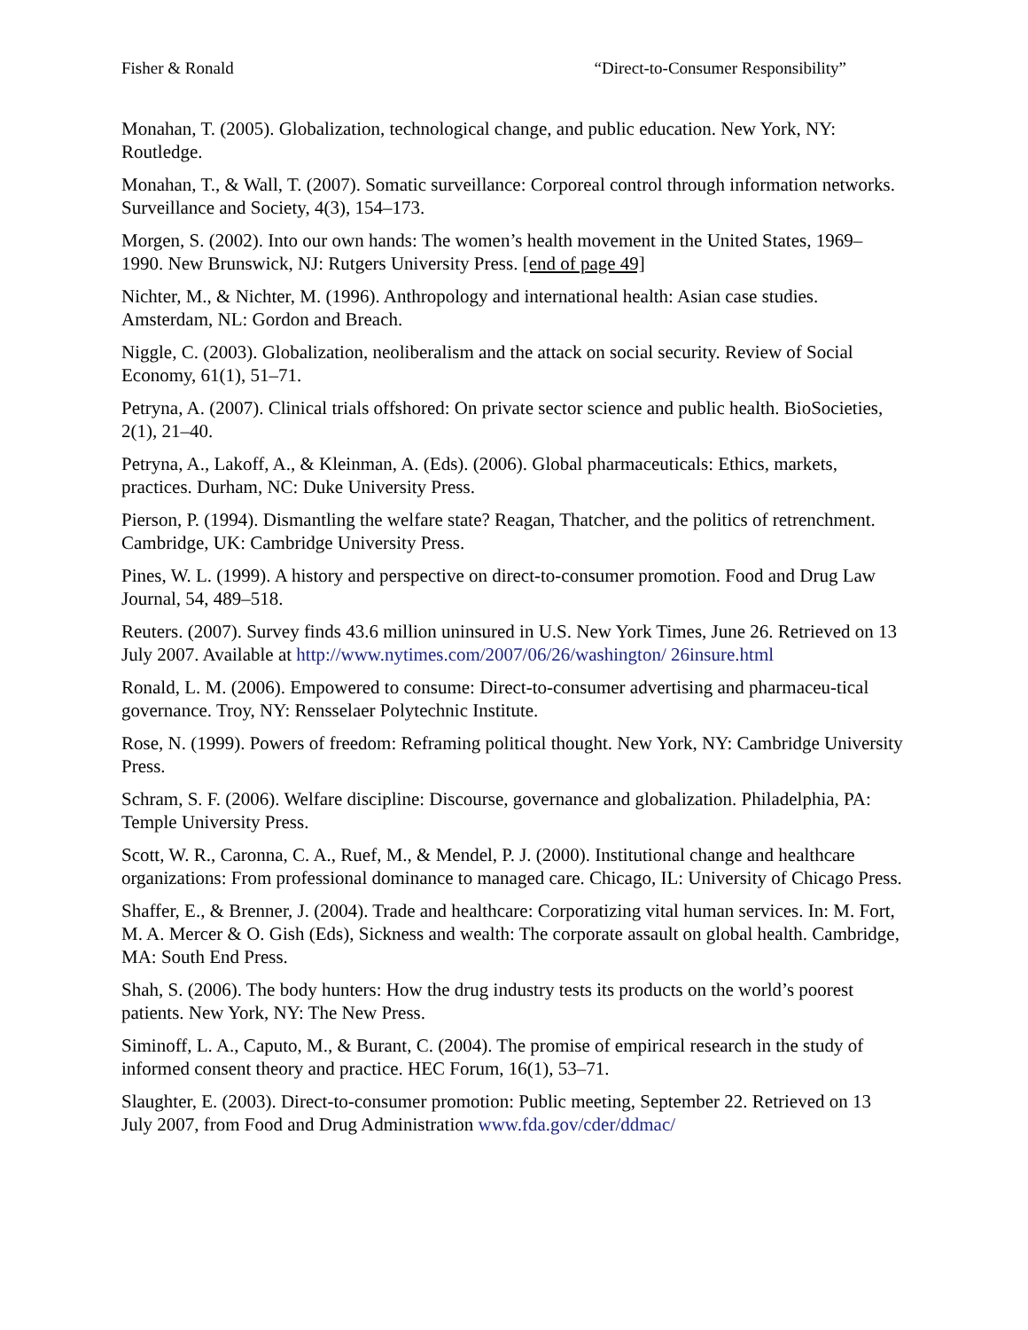Fisher & Ronald “Direct-to-Consumer Responsibility”
Monahan, T. (2005). Globalization, technological change, and public education. New York, NY: Routledge.
Monahan, T., & Wall, T. (2007). Somatic surveillance: Corporeal control through information networks. Surveillance and Society, 4(3), 154–173.
Morgen, S. (2002). Into our own hands: The women’s health movement in the United States, 1969–1990. New Brunswick, NJ: Rutgers University Press. [end of page 49]
Nichter, M., & Nichter, M. (1996). Anthropology and international health: Asian case studies. Amsterdam, NL: Gordon and Breach.
Niggle, C. (2003). Globalization, neoliberalism and the attack on social security. Review of Social Economy, 61(1), 51–71.
Petryna, A. (2007). Clinical trials offshored: On private sector science and public health. BioSocieties, 2(1), 21–40.
Petryna, A., Lakoff, A., & Kleinman, A. (Eds). (2006). Global pharmaceuticals: Ethics, markets, practices. Durham, NC: Duke University Press.
Pierson, P. (1994). Dismantling the welfare state? Reagan, Thatcher, and the politics of retrenchment. Cambridge, UK: Cambridge University Press.
Pines, W. L. (1999). A history and perspective on direct-to-consumer promotion. Food and Drug Law Journal, 54, 489–518.
Reuters. (2007). Survey finds 43.6 million uninsured in U.S. New York Times, June 26. Retrieved on 13 July 2007. Available at http://www.nytimes.com/2007/06/26/washington/ 26insure.html
Ronald, L. M. (2006). Empowered to consume: Direct-to-consumer advertising and pharmaceu-tical governance. Troy, NY: Rensselaer Polytechnic Institute.
Rose, N. (1999). Powers of freedom: Reframing political thought. New York, NY: Cambridge University Press.
Schram, S. F. (2006). Welfare discipline: Discourse, governance and globalization. Philadelphia, PA: Temple University Press.
Scott, W. R., Caronna, C. A., Ruef, M., & Mendel, P. J. (2000). Institutional change and healthcare organizations: From professional dominance to managed care. Chicago, IL: University of Chicago Press.
Shaffer, E., & Brenner, J. (2004). Trade and healthcare: Corporatizing vital human services. In: M. Fort, M. A. Mercer & O. Gish (Eds), Sickness and wealth: The corporate assault on global health. Cambridge, MA: South End Press.
Shah, S. (2006). The body hunters: How the drug industry tests its products on the world’s poorest patients. New York, NY: The New Press.
Siminoff, L. A., Caputo, M., & Burant, C. (2004). The promise of empirical research in the study of informed consent theory and practice. HEC Forum, 16(1), 53–71.
Slaughter, E. (2003). Direct-to-consumer promotion: Public meeting, September 22. Retrieved on 13 July 2007, from Food and Drug Administration www.fda.gov/cder/ddmac/